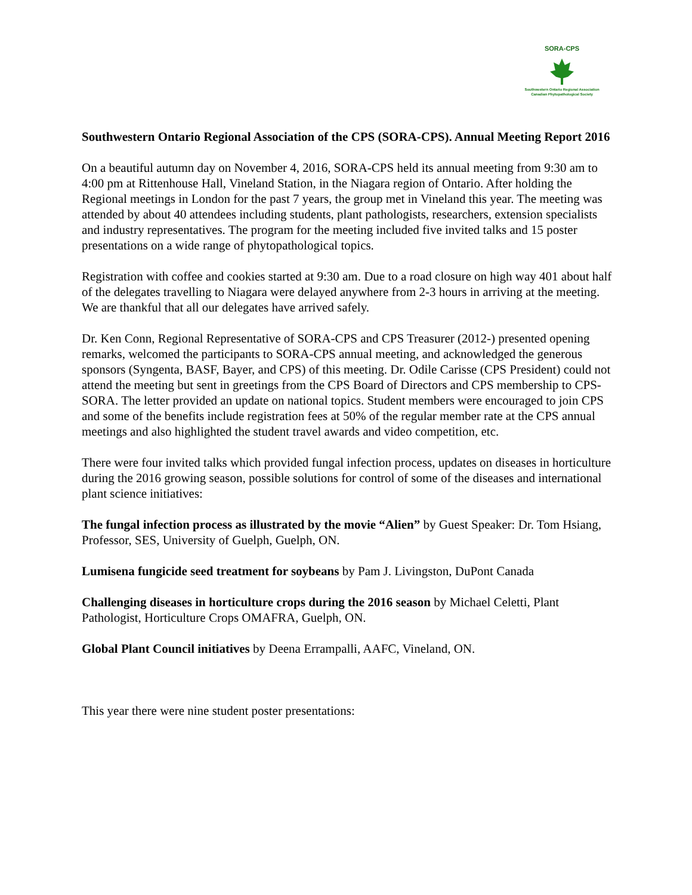SORA-CPS
Southwestern Ontario Regional Association
Canadian Phytopathological Society
Southwestern Ontario Regional Association of the CPS (SORA-CPS). Annual Meeting Report 2016
On a beautiful autumn day on November 4, 2016, SORA-CPS held its annual meeting from 9:30 am to 4:00 pm at Rittenhouse Hall, Vineland Station, in the Niagara region of Ontario. After holding the Regional meetings in London for the past 7 years, the group met in Vineland this year. The meeting was attended by about 40 attendees including students, plant pathologists, researchers, extension specialists and industry representatives. The program for the meeting included five invited talks and 15 poster presentations on a wide range of phytopathological topics.
Registration with coffee and cookies started at 9:30 am. Due to a road closure on high way 401 about half of the delegates travelling to Niagara were delayed anywhere from 2-3 hours in arriving at the meeting. We are thankful that all our delegates have arrived safely.
Dr. Ken Conn, Regional Representative of SORA-CPS and CPS Treasurer (2012-) presented opening remarks, welcomed the participants to SORA-CPS annual meeting, and acknowledged the generous sponsors (Syngenta, BASF, Bayer, and CPS) of this meeting. Dr. Odile Carisse (CPS President) could not attend the meeting but sent in greetings from the CPS Board of Directors and CPS membership to CPS-SORA. The letter provided an update on national topics. Student members were encouraged to join CPS and some of the benefits include registration fees at 50% of the regular member rate at the CPS annual meetings and also highlighted the student travel awards and video competition, etc.
There were four invited talks which provided fungal infection process, updates on diseases in horticulture during the 2016 growing season, possible solutions for control of some of the diseases and international plant science initiatives:
The fungal infection process as illustrated by the movie “Alien” by Guest Speaker: Dr. Tom Hsiang, Professor, SES, University of Guelph, Guelph, ON.
Lumisena fungicide seed treatment for soybeans by Pam J. Livingston, DuPont Canada
Challenging diseases in horticulture crops during the 2016 season by Michael Celetti, Plant Pathologist, Horticulture Crops OMAFRA, Guelph, ON.
Global Plant Council initiatives by Deena Errampalli, AAFC, Vineland, ON.
This year there were nine student poster presentations: